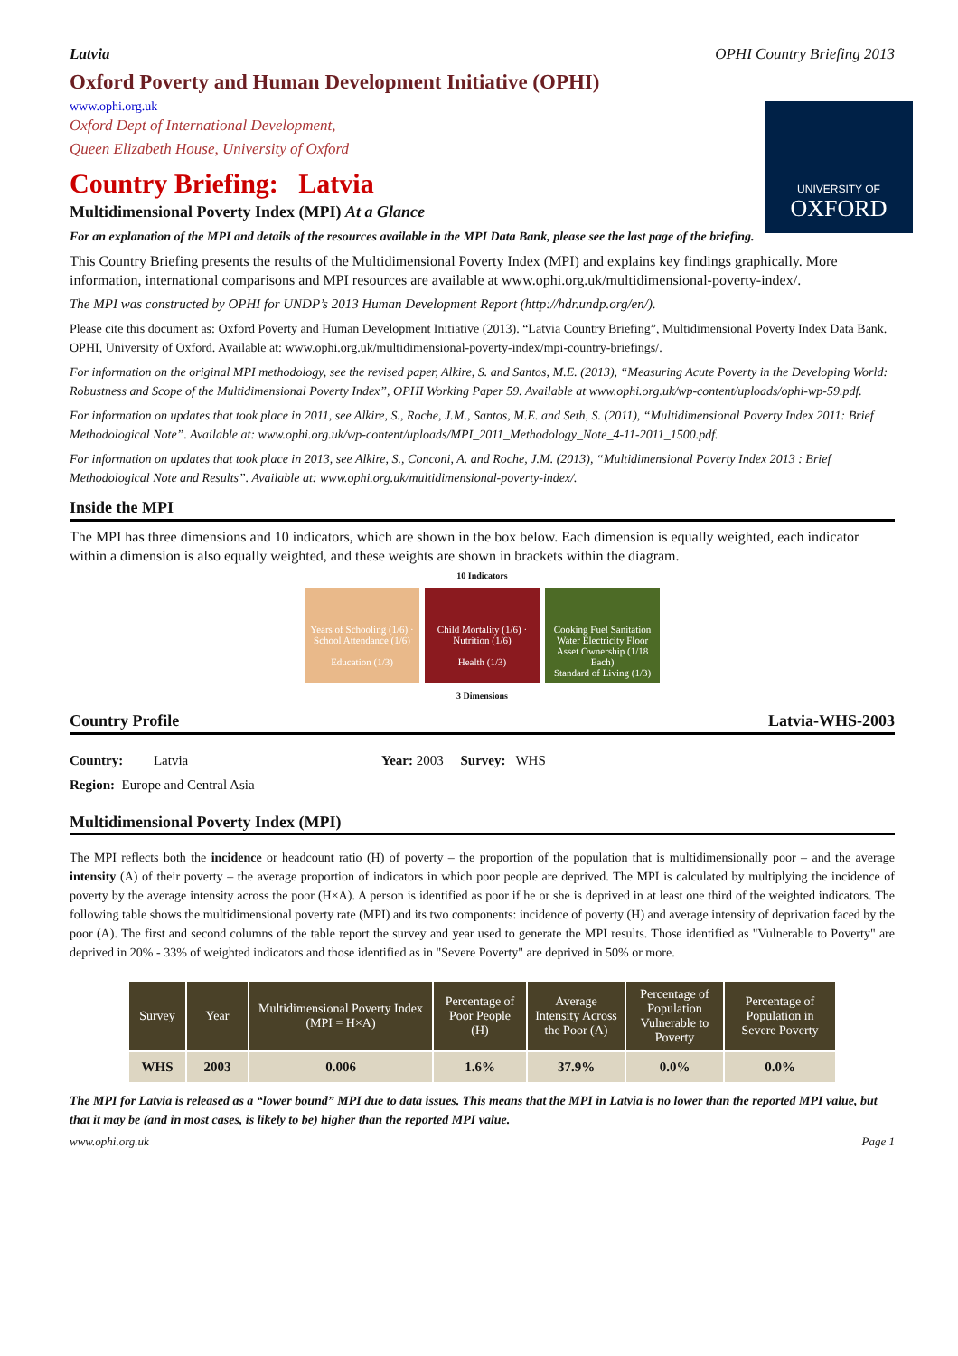Latvia OPHI Country Briefing 2013
Oxford Poverty and Human Development Initiative (OPHI)
www.ophi.org.uk
Oxford Dept of International Development,
Queen Elizabeth House, University of Oxford
UNIVERSITY OF
OXFORD
Country Briefing: Latvia
Multidimensional Poverty Index (MPI) At a Glance
For an explanation of the MPI and details of the resources available in the MPI Data Bank, please see the last page of the briefing.
This Country Briefing presents the results of the Multidimensional Poverty Index (MPI) and explains key findings graphically. More information, international comparisons and MPI resources are available at www.ophi.org.uk/multidimensional-poverty-index/.
The MPI was constructed by OPHI for UNDP’s 2013 Human Development Report (http://hdr.undp.org/en/).
Please cite this document as: Oxford Poverty and Human Development Initiative (2013). “Latvia Country Briefing”, Multidimensional Poverty Index Data Bank. OPHI, University of Oxford. Available at: www.ophi.org.uk/multidimensional-poverty-index/mpi-country-briefings/.
For information on the original MPI methodology, see the revised paper, Alkire, S. and Santos, M.E. (2013), “Measuring Acute Poverty in the Developing World: Robustness and Scope of the Multidimensional Poverty Index”, OPHI Working Paper 59. Available at www.ophi.org.uk/wp-content/uploads/ophi-wp-59.pdf.
For information on updates that took place in 2011, see Alkire, S., Roche, J.M., Santos, M.E. and Seth, S. (2011), “Multidimensional Poverty Index 2011: Brief Methodological Note”. Available at: www.ophi.org.uk/wp-content/uploads/MPI_2011_Methodology_Note_4-11-2011_1500.pdf.
For information on updates that took place in 2013, see Alkire, S., Conconi, A. and Roche, J.M. (2013), “Multidimensional Poverty Index 2013 : Brief Methodological Note and Results”. Available at: www.ophi.org.uk/multidimensional-poverty-index/.
Inside the MPI
The MPI has three dimensions and 10 indicators, which are shown in the box below. Each dimension is equally weighted, each indicator within a dimension is also equally weighted, and these weights are shown in brackets within the diagram.
10 Indicators
Years of Schooling (1/6) · School Attendance (1/6)
Education (1/3)
Child Mortality (1/6) · Nutrition (1/6)
Health (1/3)
Cooking Fuel Sanitation Water Electricity Floor Asset Ownership (1/18 Each)
Standard of Living (1/3)
3 Dimensions
Country Profile Latvia-WHS-2003
Country: Latvia Year: 2003 Survey: WHS
Region: Europe and Central Asia
Multidimensional Poverty Index (MPI)
The MPI reflects both the incidence or headcount ratio (H) of poverty – the proportion of the population that is multidimensionally poor – and the average intensity (A) of their poverty – the average proportion of indicators in which poor people are deprived. The MPI is calculated by multiplying the incidence of poverty by the average intensity across the poor (H×A). A person is identified as poor if he or she is deprived in at least one third of the weighted indicators. The following table shows the multidimensional poverty rate (MPI) and its two components: incidence of poverty (H) and average intensity of deprivation faced by the poor (A). The first and second columns of the table report the survey and year used to generate the MPI results. Those identified as "Vulnerable to Poverty" are deprived in 20% - 33% of weighted indicators and those identified as in "Severe Poverty" are deprived in 50% or more.
| Survey | Year | Multidimensional Poverty Index (MPI = H×A) | Percentage of Poor People (H) | Average Intensity Across the Poor (A) | Percentage of Population Vulnerable to Poverty | Percentage of Population in Severe Poverty |
| --- | --- | --- | --- | --- | --- | --- |
| WHS | 2003 | 0.006 | 1.6% | 37.9% | 0.0% | 0.0% |
The MPI for Latvia is released as a “lower bound” MPI due to data issues. This means that the MPI in Latvia is no lower than the reported MPI value, but that it may be (and in most cases, is likely to be) higher than the reported MPI value.
www.ophi.org.uk Page 1